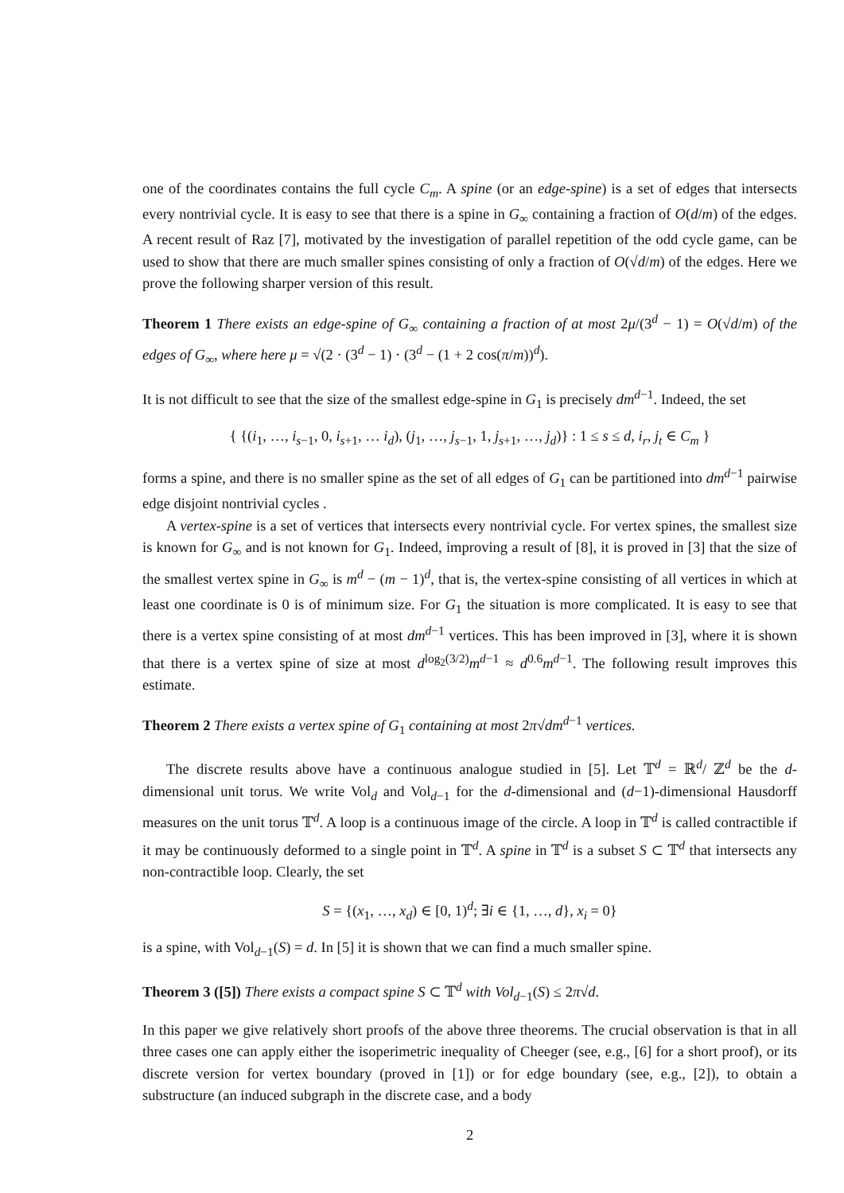one of the coordinates contains the full cycle C<sub>m</sub>. A spine (or an edge-spine) is a set of edges that intersects every nontrivial cycle. It is easy to see that there is a spine in G<sub>∞</sub> containing a fraction of O(d/m) of the edges. A recent result of Raz [7], motivated by the investigation of parallel repetition of the odd cycle game, can be used to show that there are much smaller spines consisting of only a fraction of O(√d/m) of the edges. Here we prove the following sharper version of this result.
Theorem 1 There exists an edge-spine of G<sub>∞</sub> containing a fraction of at most 2μ/(3<sup>d</sup> − 1) = O(√d/m) of the edges of G<sub>∞</sub>, where here μ = √(2 · (3<sup>d</sup> − 1) · (3<sup>d</sup> − (1 + 2 cos(π/m))<sup>d</sup>).
It is not difficult to see that the size of the smallest edge-spine in G<sub>1</sub> is precisely dm<sup>d−1</sup>. Indeed, the set
{ {(i<sub>1</sub>, …, i<sub>s−1</sub>, 0, i<sub>s+1</sub>, … i<sub>d</sub>), (j<sub>1</sub>, …, j<sub>s−1</sub>, 1, j<sub>s+1</sub>, …, j<sub>d</sub>)} : 1 ≤ s ≤ d, i<sub>r</sub>, j<sub>t</sub> ∈ C<sub>m</sub> }
forms a spine, and there is no smaller spine as the set of all edges of G<sub>1</sub> can be partitioned into dm<sup>d−1</sup> pairwise edge disjoint nontrivial cycles .
A vertex-spine is a set of vertices that intersects every nontrivial cycle. For vertex spines, the smallest size is known for G<sub>∞</sub> and is not known for G<sub>1</sub>. Indeed, improving a result of [8], it is proved in [3] that the size of the smallest vertex spine in G<sub>∞</sub> is m<sup>d</sup> − (m − 1)<sup>d</sup>, that is, the vertex-spine consisting of all vertices in which at least one coordinate is 0 is of minimum size. For G<sub>1</sub> the situation is more complicated. It is easy to see that there is a vertex spine consisting of at most dm<sup>d−1</sup> vertices. This has been improved in [3], where it is shown that there is a vertex spine of size at most d<sup>log<sub>2</sub>(3/2)</sup>m<sup>d−1</sup> ≈ d<sup>0.6</sup>m<sup>d−1</sup>. The following result improves this estimate.
Theorem 2 There exists a vertex spine of G<sub>1</sub> containing at most 2π√dm<sup>d−1</sup> vertices.
The discrete results above have a continuous analogue studied in [5]. Let 𝕋<sup>d</sup> = ℝ<sup>d</sup>/ ℤ<sup>d</sup> be the d-dimensional unit torus. We write Vol<sub>d</sub> and Vol<sub>d−1</sub> for the d-dimensional and (d−1)-dimensional Hausdorff measures on the unit torus 𝕋<sup>d</sup>. A loop is a continuous image of the circle. A loop in 𝕋<sup>d</sup> is called contractible if it may be continuously deformed to a single point in 𝕋<sup>d</sup>. A spine in 𝕋<sup>d</sup> is a subset S ⊂ 𝕋<sup>d</sup> that intersects any non-contractible loop. Clearly, the set
S = {(x<sub>1</sub>, …, x<sub>d</sub>) ∈ [0, 1)<sup>d</sup>; ∃i ∈ {1, …, d}, x<sub>i</sub> = 0}
is a spine, with Vol<sub>d−1</sub>(S) = d. In [5] it is shown that we can find a much smaller spine.
Theorem 3 ([5]) There exists a compact spine S ⊂ 𝕋<sup>d</sup> with Vol<sub>d−1</sub>(S) ≤ 2π√d.
In this paper we give relatively short proofs of the above three theorems. The crucial observation is that in all three cases one can apply either the isoperimetric inequality of Cheeger (see, e.g., [6] for a short proof), or its discrete version for vertex boundary (proved in [1]) or for edge boundary (see, e.g., [2]), to obtain a substructure (an induced subgraph in the discrete case, and a body
2